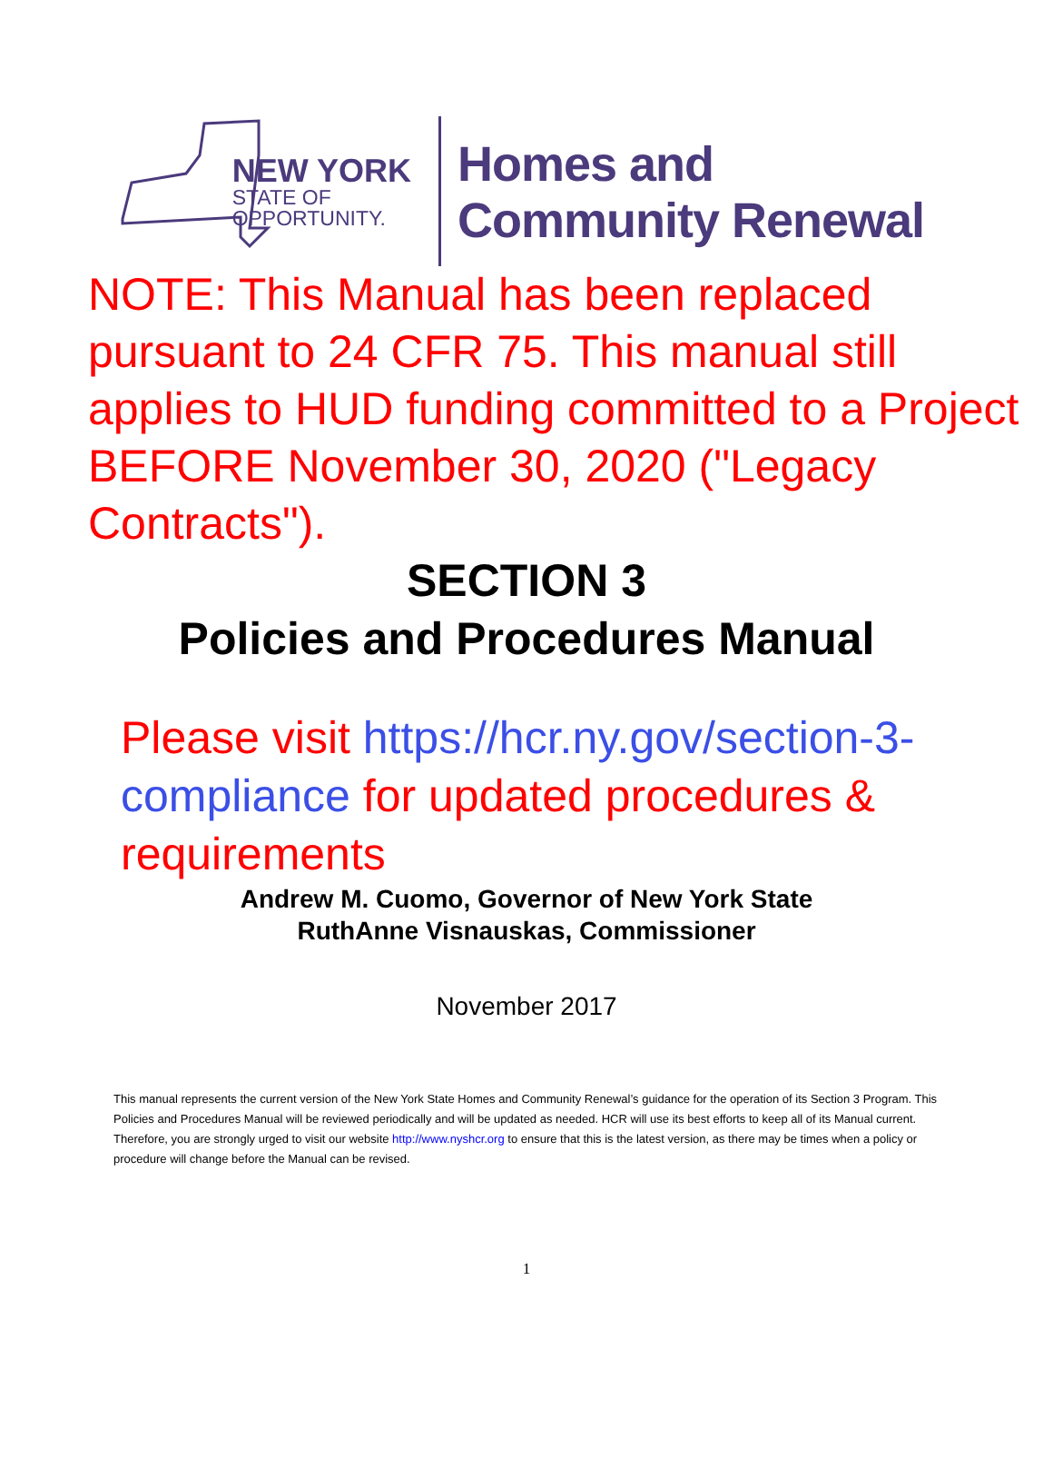NEW YORK
STATE OF
OPPORTUNITY.
Homes and
Community Renewal
NOTE: This Manual has been replaced pursuant to 24 CFR 75. This manual still applies to HUD funding committed to a Project BEFORE November 30, 2020 ("Legacy Contracts").
SECTION 3
Policies and Procedures Manual
Please visit https://hcr.ny.gov/section-3-compliance for updated procedures & requirements
Andrew M. Cuomo, Governor of New York State
RuthAnne Visnauskas, Commissioner
November 2017
This manual represents the current version of the New York State Homes and Community Renewal’s guidance for the operation of its Section 3 Program. This Policies and Procedures Manual will be reviewed periodically and will be updated as needed. HCR will use its best efforts to keep all of its Manual current. Therefore, you are strongly urged to visit our website http://www.nyshcr.org to ensure that this is the latest version, as there may be times when a policy or procedure will change before the Manual can be revised.
1